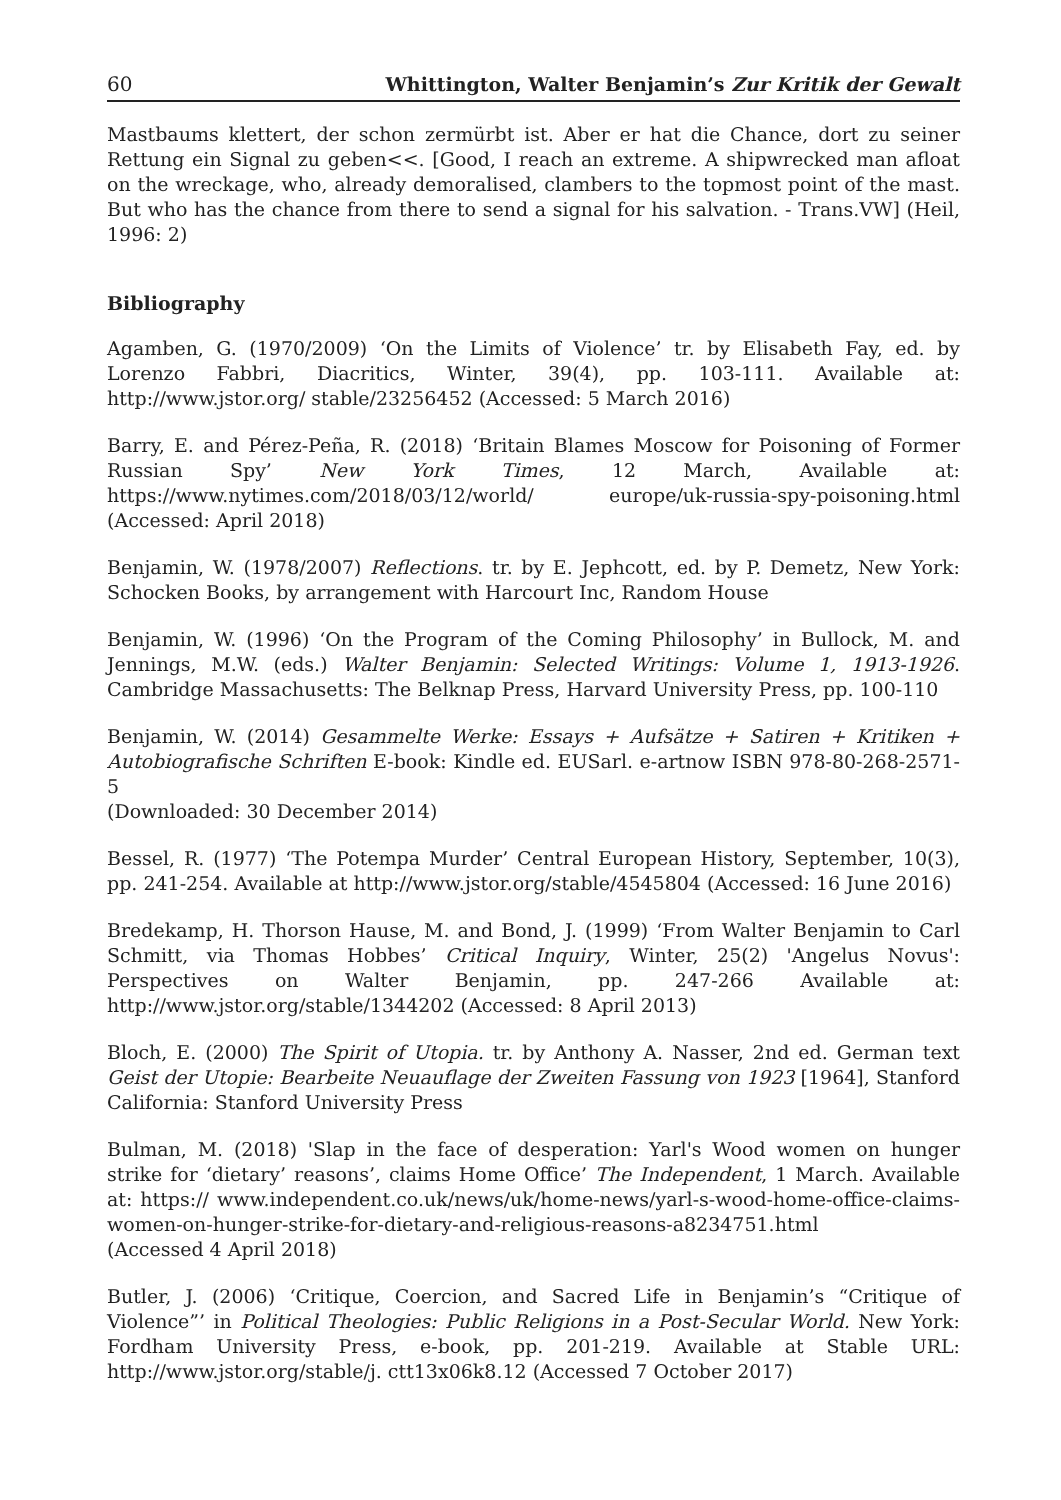60 Whittington, Walter Benjamin’s Zur Kritik der Gewalt
Mastbaums klettert, der schon zermürbt ist. Aber er hat die Chance, dort zu seiner Rettung ein Signal zu geben<<. [Good, I reach an extreme. A shipwrecked man afloat on the wreckage, who, already demoralised, clambers to the topmost point of the mast. But who has the chance from there to send a signal for his salvation. - Trans.VW] (Heil, 1996: 2)
Bibliography
Agamben, G. (1970/2009) ‘On the Limits of Violence’ tr. by Elisabeth Fay, ed. by Lorenzo Fabbri, Diacritics, Winter, 39(4), pp. 103-111. Available at: http://www.jstor.org/ stable/23256452 (Accessed: 5 March 2016)
Barry, E. and Pérez-Peña, R. (2018) ‘Britain Blames Moscow for Poisoning of Former Russian Spy’ New York Times, 12 March, Available at: https://www.nytimes.com/2018/03/12/world/ europe/uk-russia-spy-poisoning.html (Accessed: April 2018)
Benjamin, W. (1978/2007) Reflections. tr. by E. Jephcott, ed. by P. Demetz, New York: Schocken Books, by arrangement with Harcourt Inc, Random House
Benjamin, W. (1996) ‘On the Program of the Coming Philosophy’ in Bullock, M. and Jennings, M.W. (eds.) Walter Benjamin: Selected Writings: Volume 1, 1913-1926. Cambridge Massachusetts: The Belknap Press, Harvard University Press, pp. 100-110
Benjamin, W. (2014) Gesammelte Werke: Essays + Aufsätze + Satiren + Kritiken + Autobiografische Schriften E-book: Kindle ed. EUSarl. e-artnow ISBN 978-80-268-2571-5
(Downloaded: 30 December 2014)
Bessel, R. (1977) ‘The Potempa Murder’ Central European History, September, 10(3), pp. 241-254. Available at http://www.jstor.org/stable/4545804 (Accessed: 16 June 2016)
Bredekamp, H. Thorson Hause, M. and Bond, J. (1999) ‘From Walter Benjamin to Carl Schmitt, via Thomas Hobbes’ Critical Inquiry, Winter, 25(2) 'Angelus Novus': Perspectives on Walter Benjamin, pp. 247-266 Available at: http://www.jstor.org/stable/1344202 (Accessed: 8 April 2013)
Bloch, E. (2000) The Spirit of Utopia. tr. by Anthony A. Nasser, 2nd ed. German text Geist der Utopie: Bearbeite Neuauflage der Zweiten Fassung von 1923 [1964], Stanford California: Stanford University Press
Bulman, M. (2018) 'Slap in the face of desperation: Yarl's Wood women on hunger strike for ‘dietary’ reasons’, claims Home Office’ The Independent, 1 March. Available at: https:// www.independent.co.uk/news/uk/home-news/yarl-s-wood-home-office-claims-women-on-hunger-strike-for-dietary-and-religious-reasons-a8234751.html
(Accessed 4 April 2018)
Butler, J. (2006) ‘Critique, Coercion, and Sacred Life in Benjamin’s “Critique of Violence”’ in Political Theologies: Public Religions in a Post-Secular World. New York: Fordham University Press, e-book, pp. 201-219. Available at Stable URL: http://www.jstor.org/stable/j. ctt13x06k8.12 (Accessed 7 October 2017)